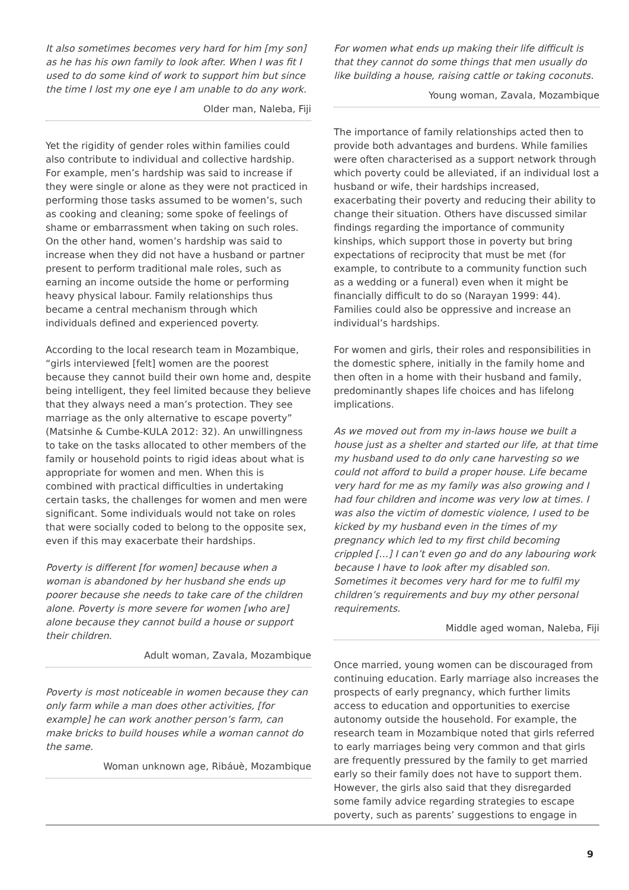It also sometimes becomes very hard for him [my son] as he has his own family to look after. When I was fit I used to do some kind of work to support him but since the time I lost my one eye I am unable to do any work.
Older man, Naleba, Fiji
Yet the rigidity of gender roles within families could also contribute to individual and collective hardship. For example, men’s hardship was said to increase if they were single or alone as they were not practiced in performing those tasks assumed to be women’s, such as cooking and cleaning; some spoke of feelings of shame or embarrassment when taking on such roles. On the other hand, women’s hardship was said to increase when they did not have a husband or partner present to perform traditional male roles, such as earning an income outside the home or performing heavy physical labour. Family relationships thus became a central mechanism through which individuals defined and experienced poverty.
According to the local research team in Mozambique, “girls interviewed [felt] women are the poorest because they cannot build their own home and, despite being intelligent, they feel limited because they believe that they always need a man’s protection. They see marriage as the only alternative to escape poverty” (Matsinhe & Cumbe-KULA 2012: 32). An unwillingness to take on the tasks allocated to other members of the family or household points to rigid ideas about what is appropriate for women and men. When this is combined with practical difficulties in undertaking certain tasks, the challenges for women and men were significant. Some individuals would not take on roles that were socially coded to belong to the opposite sex, even if this may exacerbate their hardships.
Poverty is different [for women] because when a woman is abandoned by her husband she ends up poorer because she needs to take care of the children alone. Poverty is more severe for women [who are] alone because they cannot build a house or support their children.
Adult woman, Zavala, Mozambique
Poverty is most noticeable in women because they can only farm while a man does other activities, [for example] he can work another person’s farm, can make bricks to build houses while a woman cannot do the same.
Woman unknown age, Ribáuè, Mozambique
For women what ends up making their life difficult is that they cannot do some things that men usually do like building a house, raising cattle or taking coconuts.
Young woman, Zavala, Mozambique
The importance of family relationships acted then to provide both advantages and burdens. While families were often characterised as a support network through which poverty could be alleviated, if an individual lost a husband or wife, their hardships increased, exacerbating their poverty and reducing their ability to change their situation. Others have discussed similar findings regarding the importance of community kinships, which support those in poverty but bring expectations of reciprocity that must be met (for example, to contribute to a community function such as a wedding or a funeral) even when it might be financially difficult to do so (Narayan 1999: 44). Families could also be oppressive and increase an individual’s hardships.
For women and girls, their roles and responsibilities in the domestic sphere, initially in the family home and then often in a home with their husband and family, predominantly shapes life choices and has lifelong implications.
As we moved out from my in-laws house we built a house just as a shelter and started our life, at that time my husband used to do only cane harvesting so we could not afford to build a proper house. Life became very hard for me as my family was also growing and I had four children and income was very low at times. I was also the victim of domestic violence, I used to be kicked by my husband even in the times of my pregnancy which led to my first child becoming crippled […] I can’t even go and do any labouring work because I have to look after my disabled son. Sometimes it becomes very hard for me to fulfil my children’s requirements and buy my other personal requirements.
Middle aged woman, Naleba, Fiji
Once married, young women can be discouraged from continuing education. Early marriage also increases the prospects of early pregnancy, which further limits access to education and opportunities to exercise autonomy outside the household. For example, the research team in Mozambique noted that girls referred to early marriages being very common and that girls are frequently pressured by the family to get married early so their family does not have to support them. However, the girls also said that they disregarded some family advice regarding strategies to escape poverty, such as parents’ suggestions to engage in
9